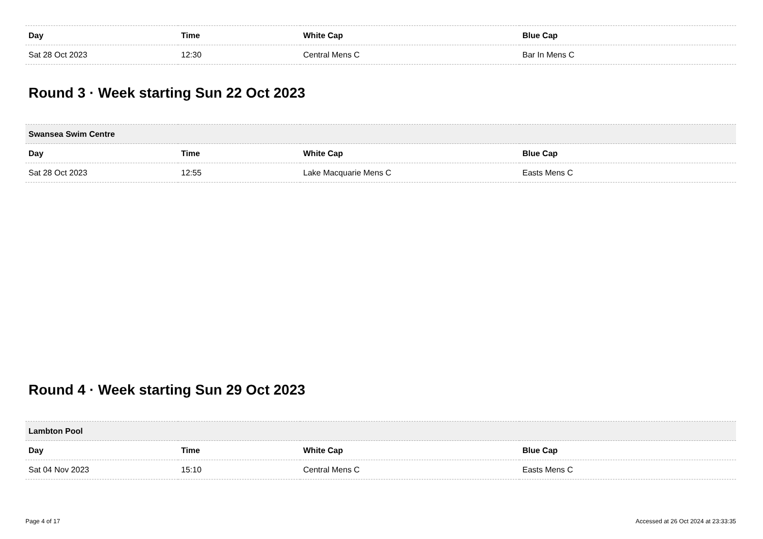| Day | Time | White Cap | Blue Cap |
| --- | --- | --- | --- |
| Sat 28 Oct 2023 | 12:30 | Central Mens C | Bar In Mens C |
Round 3 · Week starting Sun 22 Oct 2023
| Swansea Swim Centre | | | |
| --- | --- | --- | --- |
| Day | Time | White Cap | Blue Cap |
| Sat 28 Oct 2023 | 12:55 | Lake Macquarie Mens C | Easts Mens C |
Round 4 · Week starting Sun 29 Oct 2023
| Lambton Pool | | | |
| --- | --- | --- | --- |
| Day | Time | White Cap | Blue Cap |
| Sat 04 Nov 2023 | 15:10 | Central Mens C | Easts Mens C |
Page 4 of 17 Accessed at 26 Oct 2024 at 23:33:35